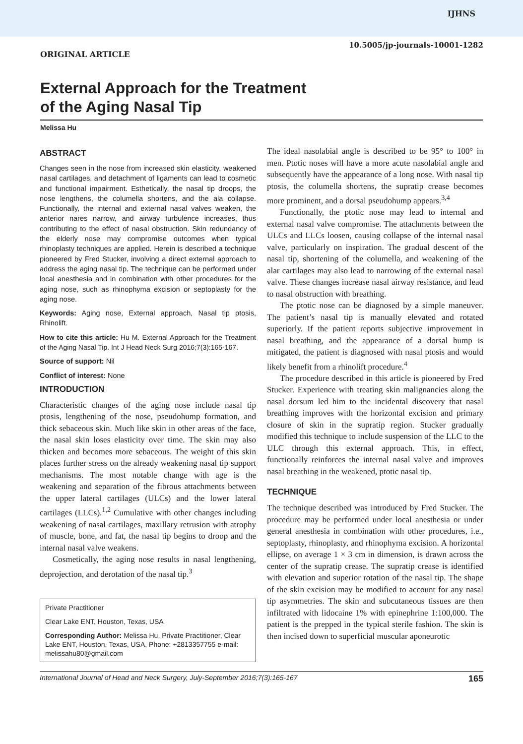IJHNS
10.5005/jp-journals-10001-1282
ORIGINAL ARTICLE
External Approach for the Treatment
of the Aging Nasal Tip
Melissa Hu
ABSTRACT
Changes seen in the nose from increased skin elasticity, weakened nasal cartilages, and detachment of ligaments can lead to cosmetic and functional impairment. Esthetically, the nasal tip droops, the nose lengthens, the columella shortens, and the ala collapse. Functionally, the internal and external nasal valves weaken, the anterior nares narrow, and airway turbulence increases, thus contributing to the effect of nasal obstruction. Skin redundancy of the elderly nose may compromise outcomes when typical rhinoplasty techniques are applied. Herein is described a technique pioneered by Fred Stucker, involving a direct external approach to address the aging nasal tip. The technique can be performed under local anesthesia and in combination with other procedures for the aging nose, such as rhinophyma excision or septoplasty for the aging nose.
Keywords: Aging nose, External approach, Nasal tip ptosis, Rhinolift.
How to cite this article: Hu M. External Approach for the Treatment of the Aging Nasal Tip. Int J Head Neck Surg 2016;7(3):165-167.
Source of support: Nil
Conflict of interest: None
INTRODUCTION
Characteristic changes of the aging nose include nasal tip ptosis, lengthening of the nose, pseudohump formation, and thick sebaceous skin. Much like skin in other areas of the face, the nasal skin loses elasticity over time. The skin may also thicken and becomes more sebaceous. The weight of this skin places further stress on the already weakening nasal tip support mechanisms. The most notable change with age is the weakening and separation of the fibrous attachments between the upper lateral cartilages (ULCs) and the lower lateral cartilages (LLCs).<sup>1,2</sup> Cumulative with other changes including weakening of nasal cartilages, maxillary retrusion with atrophy of muscle, bone, and fat, the nasal tip begins to droop and the internal nasal valve weakens.
Cosmetically, the aging nose results in nasal lengthening, deprojection, and derotation of the nasal tip.<sup>3</sup>
Private Practitioner
Clear Lake ENT, Houston, Texas, USA
Corresponding Author: Melissa Hu, Private Practitioner, Clear Lake ENT, Houston, Texas, USA, Phone: +2813357755 e-mail: melissahu80@gmail.com
The ideal nasolabial angle is described to be 95° to 100° in men. Ptotic noses will have a more acute nasolabial angle and subsequently have the appearance of a long nose. With nasal tip ptosis, the columella shortens, the supratip crease becomes more prominent, and a dorsal pseudohump appears.<sup>3,4</sup>
Functionally, the ptotic nose may lead to internal and external nasal valve compromise. The attachments between the ULCs and LLCs loosen, causing collapse of the internal nasal valve, particularly on inspiration. The gradual descent of the nasal tip, shortening of the columella, and weakening of the alar cartilages may also lead to narrowing of the external nasal valve. These changes increase nasal airway resistance, and lead to nasal obstruction with breathing.
The ptotic nose can be diagnosed by a simple maneuver. The patient’s nasal tip is manually elevated and rotated superiorly. If the patient reports subjective improvement in nasal breathing, and the appearance of a dorsal hump is mitigated, the patient is diagnosed with nasal ptosis and would likely benefit from a rhinolift procedure.<sup>4</sup>
The procedure described in this article is pioneered by Fred Stucker. Experience with treating skin malignancies along the nasal dorsum led him to the incidental discovery that nasal breathing improves with the horizontal excision and primary closure of skin in the supratip region. Stucker gradually modified this technique to include suspension of the LLC to the ULC through this external approach. This, in effect, functionally reinforces the internal nasal valve and improves nasal breathing in the weakened, ptotic nasal tip.
TECHNIQUE
The technique described was introduced by Fred Stucker. The procedure may be performed under local anesthesia or under general anesthesia in combination with other procedures, i.e., septoplasty, rhinoplasty, and rhinophyma excision. A horizontal ellipse, on average 1 × 3 cm in dimension, is drawn across the center of the supratip crease. The supratip crease is identified with elevation and superior rotation of the nasal tip. The shape of the skin excision may be modified to account for any nasal tip asymmetries. The skin and subcutaneous tissues are then infiltrated with lidocaine 1% with epinephrine 1:100,000. The patient is the prepped in the typical sterile fashion. The skin is then incised down to superficial muscular aponeurotic
International Journal of Head and Neck Surgery, July-September 2016;7(3):165-167 165